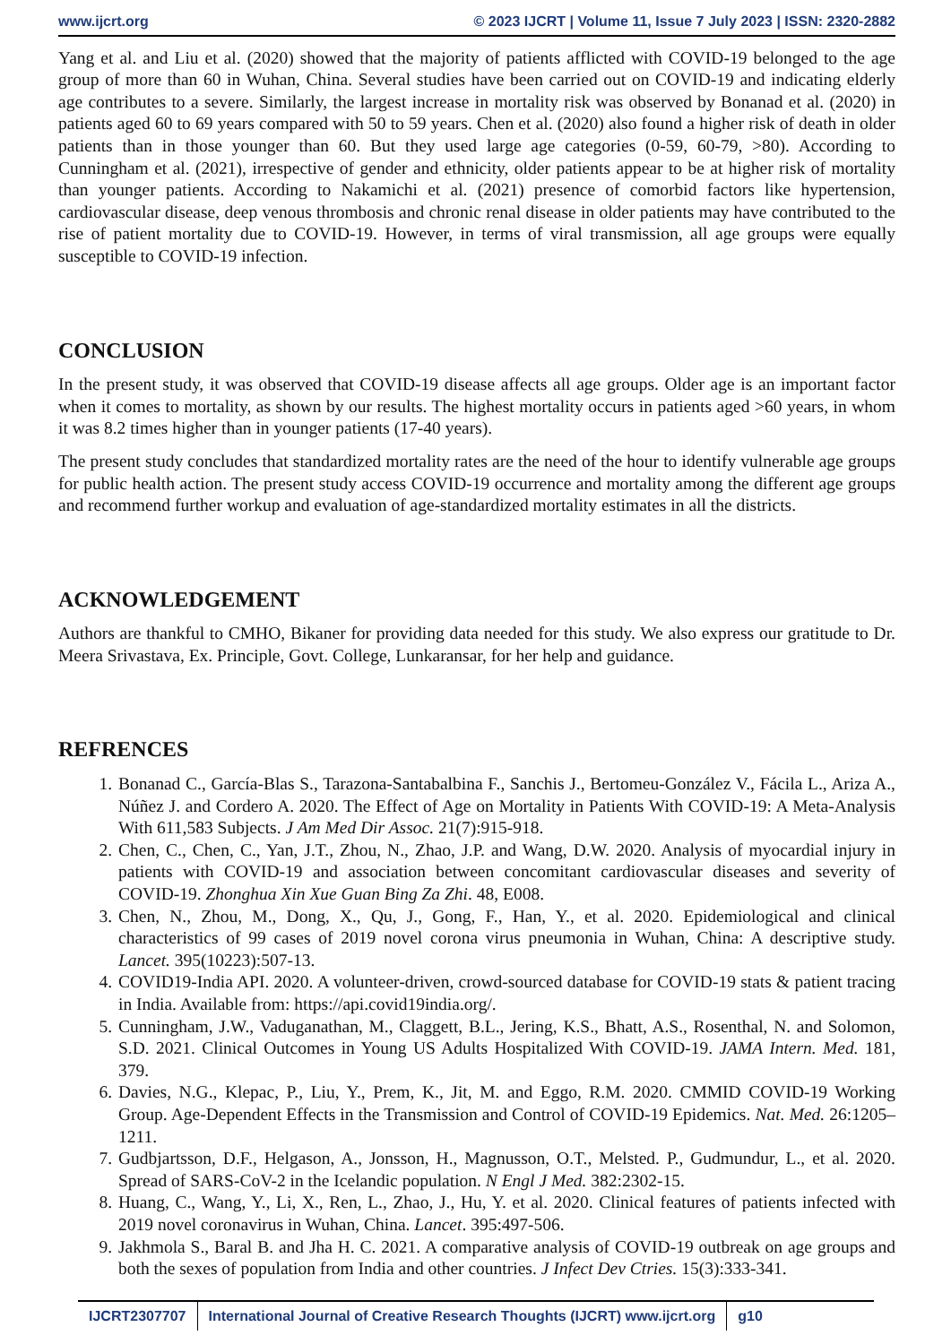www.ijcrt.org © 2023 IJCRT | Volume 11, Issue 7 July 2023 | ISSN: 2320-2882
Yang et al. and Liu et al. (2020) showed that the majority of patients afflicted with COVID-19 belonged to the age group of more than 60 in Wuhan, China. Several studies have been carried out on COVID-19 and indicating elderly age contributes to a severe. Similarly, the largest increase in mortality risk was observed by Bonanad et al. (2020) in patients aged 60 to 69 years compared with 50 to 59 years. Chen et al. (2020) also found a higher risk of death in older patients than in those younger than 60. But they used large age categories (0-59, 60-79, >80). According to Cunningham et al. (2021), irrespective of gender and ethnicity, older patients appear to be at higher risk of mortality than younger patients. According to Nakamichi et al. (2021) presence of comorbid factors like hypertension, cardiovascular disease, deep venous thrombosis and chronic renal disease in older patients may have contributed to the rise of patient mortality due to COVID-19. However, in terms of viral transmission, all age groups were equally susceptible to COVID-19 infection.
CONCLUSION
In the present study, it was observed that COVID-19 disease affects all age groups. Older age is an important factor when it comes to mortality, as shown by our results. The highest mortality occurs in patients aged >60 years, in whom it was 8.2 times higher than in younger patients (17-40 years).
The present study concludes that standardized mortality rates are the need of the hour to identify vulnerable age groups for public health action. The present study access COVID-19 occurrence and mortality among the different age groups and recommend further workup and evaluation of age-standardized mortality estimates in all the districts.
ACKNOWLEDGEMENT
Authors are thankful to CMHO, Bikaner for providing data needed for this study. We also express our gratitude to Dr. Meera Srivastava, Ex. Principle, Govt. College, Lunkaransar, for her help and guidance.
REFRENCES
1. Bonanad C., García-Blas S., Tarazona-Santabalbina F., Sanchis J., Bertomeu-González V., Fácila L., Ariza A., Núñez J. and Cordero A. 2020. The Effect of Age on Mortality in Patients With COVID-19: A Meta-Analysis With 611,583 Subjects. J Am Med Dir Assoc. 21(7):915-918.
2. Chen, C., Chen, C., Yan, J.T., Zhou, N., Zhao, J.P. and Wang, D.W. 2020. Analysis of myocardial injury in patients with COVID-19 and association between concomitant cardiovascular diseases and severity of COVID-19. Zhonghua Xin Xue Guan Bing Za Zhi. 48, E008.
3. Chen, N., Zhou, M., Dong, X., Qu, J., Gong, F., Han, Y., et al. 2020. Epidemiological and clinical characteristics of 99 cases of 2019 novel corona virus pneumonia in Wuhan, China: A descriptive study. Lancet. 395(10223):507-13.
4. COVID19-India API. 2020. A volunteer-driven, crowd-sourced database for COVID-19 stats & patient tracing in India. Available from: https://api.covid19india.org/.
5. Cunningham, J.W., Vaduganathan, M., Claggett, B.L., Jering, K.S., Bhatt, A.S., Rosenthal, N. and Solomon, S.D. 2021. Clinical Outcomes in Young US Adults Hospitalized With COVID-19. JAMA Intern. Med. 181, 379.
6. Davies, N.G., Klepac, P., Liu, Y., Prem, K., Jit, M. and Eggo, R.M. 2020. CMMID COVID-19 Working Group. Age-Dependent Effects in the Transmission and Control of COVID-19 Epidemics. Nat. Med. 26:1205–1211.
7. Gudbjartsson, D.F., Helgason, A., Jonsson, H., Magnusson, O.T., Melsted. P., Gudmundur, L., et al. 2020. Spread of SARS-CoV-2 in the Icelandic population. N Engl J Med. 382:2302-15.
8. Huang, C., Wang, Y., Li, X., Ren, L., Zhao, J., Hu, Y. et al. 2020. Clinical features of patients infected with 2019 novel coronavirus in Wuhan, China. Lancet. 395:497-506.
9. Jakhmola S., Baral B. and Jha H. C. 2021. A comparative analysis of COVID-19 outbreak on age groups and both the sexes of population from India and other countries. J Infect Dev Ctries. 15(3):333-341.
IJCRT2307707 International Journal of Creative Research Thoughts (IJCRT) www.ijcrt.org
g10